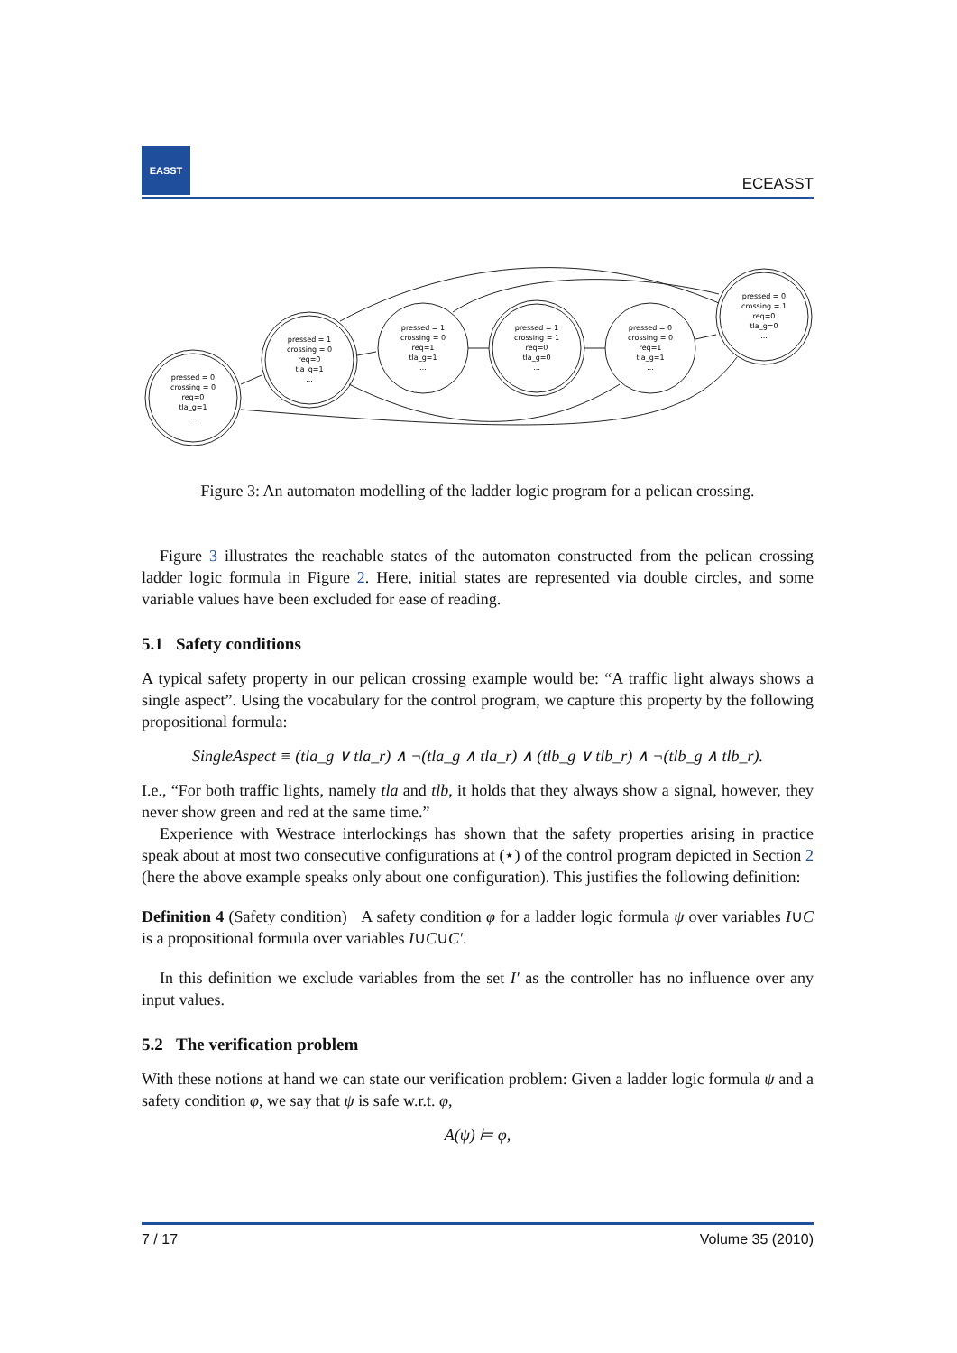EASST
ECEASST
pressed = 0
crossing = 0
req=0
tla_g=1
...
pressed = 1
crossing = 0
req=0
tla_g=1
...
pressed = 1
crossing = 0
req=1
tla_g=1
...
pressed = 1
crossing = 1
req=0
tla_g=0
...
pressed = 0
crossing = 0
req=1
tla_g=1
...
pressed = 0
crossing = 1
req=0
tla_g=0
...
Figure 3: An automaton modelling of the ladder logic program for a pelican crossing.
Figure 3 illustrates the reachable states of the automaton constructed from the pelican crossing ladder logic formula in Figure 2. Here, initial states are represented via double circles, and some variable values have been excluded for ease of reading.
5.1 Safety conditions
A typical safety property in our pelican crossing example would be: “A traffic light always shows a single aspect”. Using the vocabulary for the control program, we capture this property by the following propositional formula:
SingleAspect ≡ (tla_g ∨ tla_r) ∧ ¬(tla_g ∧ tla_r) ∧ (tlb_g ∨ tlb_r) ∧ ¬(tlb_g ∧ tlb_r).
I.e., “For both traffic lights, namely tla and tlb, it holds that they always show a signal, however, they never show green and red at the same time.”
Experience with Westrace interlockings has shown that the safety properties arising in practice speak about at most two consecutive configurations at (⋆) of the control program depicted in Section 2 (here the above example speaks only about one configuration). This justifies the following definition:
Definition 4 (Safety condition) A safety condition φ for a ladder logic formula ψ over variables I∪C is a propositional formula over variables I∪C∪C′.
In this definition we exclude variables from the set I′ as the controller has no influence over any input values.
5.2 The verification problem
With these notions at hand we can state our verification problem: Given a ladder logic formula ψ and a safety condition φ, we say that ψ is safe w.r.t. φ,
A(ψ) ⊨ φ,
7 / 17 Volume 35 (2010)